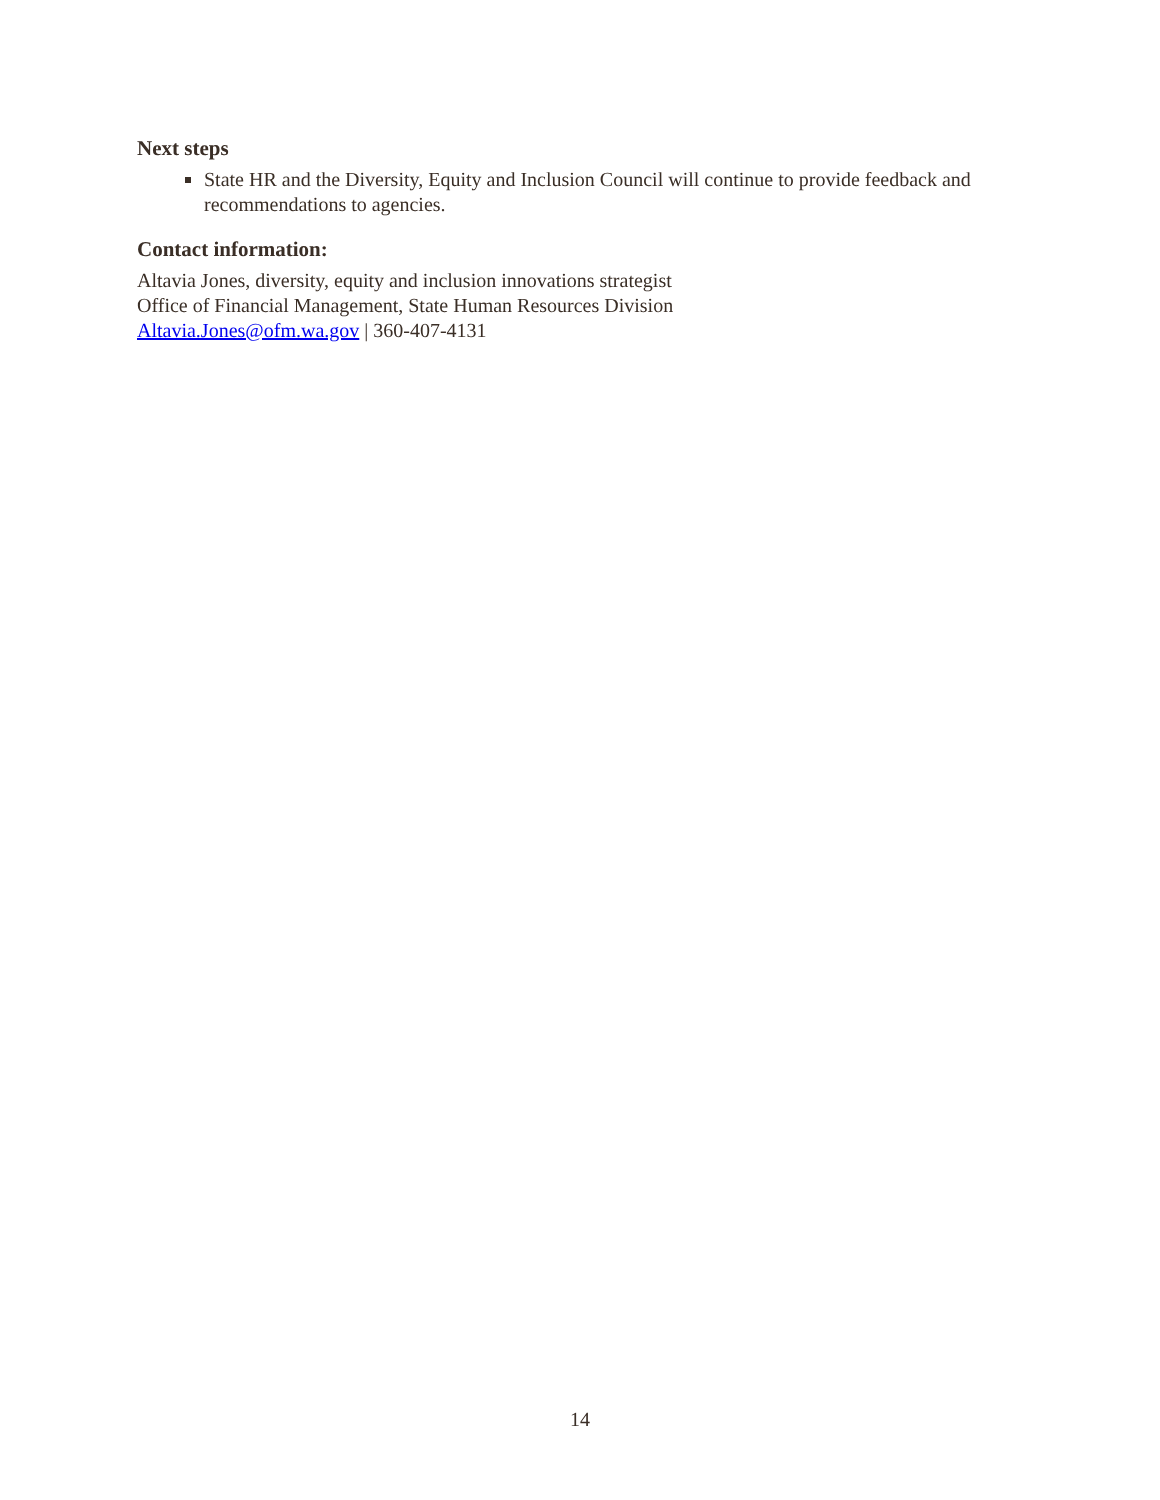Next steps
State HR and the Diversity, Equity and Inclusion Council will continue to provide feedback and recommendations to agencies.
Contact information:
Altavia Jones, diversity, equity and inclusion innovations strategist
Office of Financial Management, State Human Resources Division
Altavia.Jones@ofm.wa.gov | 360-407-4131
14